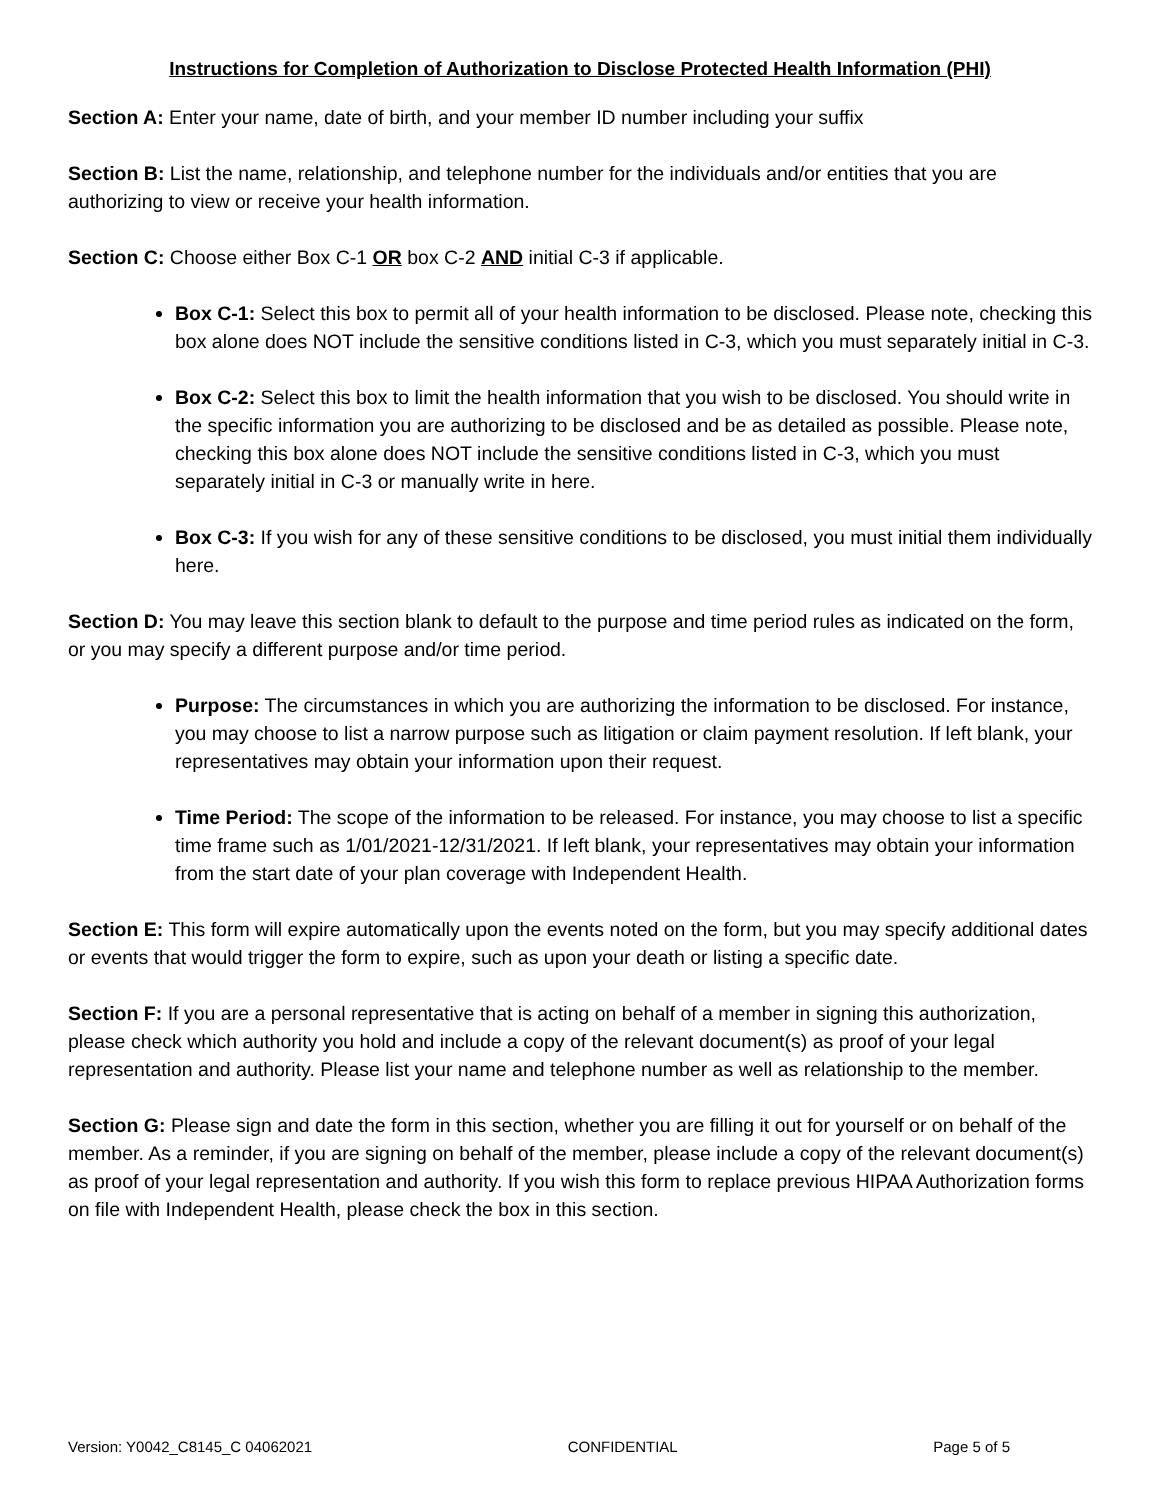Instructions for Completion of Authorization to Disclose Protected Health Information (PHI)
Section A: Enter your name, date of birth, and your member ID number including your suffix
Section B: List the name, relationship, and telephone number for the individuals and/or entities that you are authorizing to view or receive your health information.
Section C: Choose either Box C-1 OR box C-2 AND initial C-3 if applicable.
Box C-1: Select this box to permit all of your health information to be disclosed. Please note, checking this box alone does NOT include the sensitive conditions listed in C-3, which you must separately initial in C-3.
Box C-2: Select this box to limit the health information that you wish to be disclosed. You should write in the specific information you are authorizing to be disclosed and be as detailed as possible. Please note, checking this box alone does NOT include the sensitive conditions listed in C-3, which you must separately initial in C-3 or manually write in here.
Box C-3: If you wish for any of these sensitive conditions to be disclosed, you must initial them individually here.
Section D: You may leave this section blank to default to the purpose and time period rules as indicated on the form, or you may specify a different purpose and/or time period.
Purpose: The circumstances in which you are authorizing the information to be disclosed. For instance, you may choose to list a narrow purpose such as litigation or claim payment resolution. If left blank, your representatives may obtain your information upon their request.
Time Period: The scope of the information to be released. For instance, you may choose to list a specific time frame such as 1/01/2021-12/31/2021. If left blank, your representatives may obtain your information from the start date of your plan coverage with Independent Health.
Section E: This form will expire automatically upon the events noted on the form, but you may specify additional dates or events that would trigger the form to expire, such as upon your death or listing a specific date.
Section F: If you are a personal representative that is acting on behalf of a member in signing this authorization, please check which authority you hold and include a copy of the relevant document(s) as proof of your legal representation and authority. Please list your name and telephone number as well as relationship to the member.
Section G: Please sign and date the form in this section, whether you are filling it out for yourself or on behalf of the member. As a reminder, if you are signing on behalf of the member, please include a copy of the relevant document(s) as proof of your legal representation and authority. If you wish this form to replace previous HIPAA Authorization forms on file with Independent Health, please check the box in this section.
Version: Y0042_C8145_C 04062021 CONFIDENTIAL Page 5 of 5